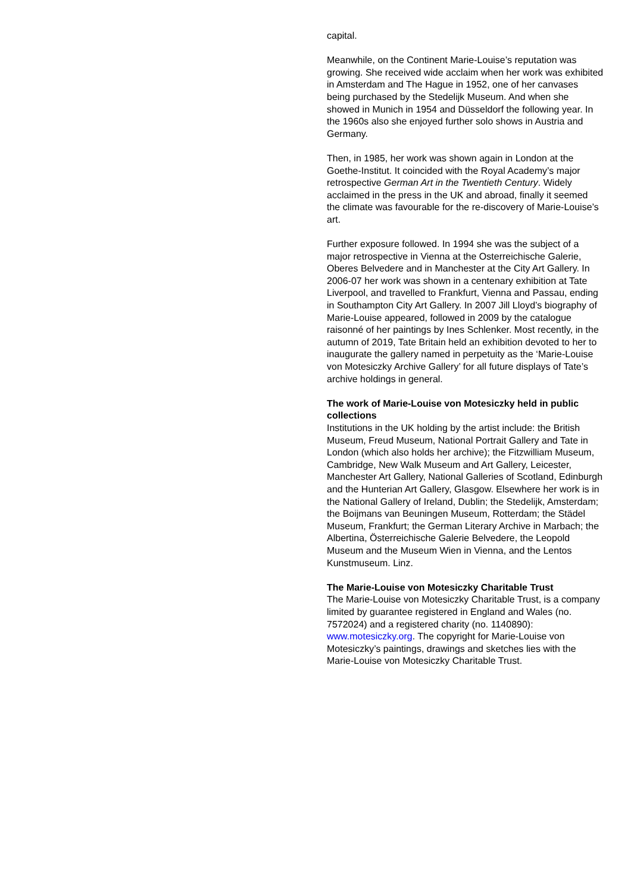capital.
Meanwhile, on the Continent Marie-Louise’s reputation was growing. She received wide acclaim when her work was exhibited in Amsterdam and The Hague in 1952, one of her canvases being purchased by the Stedelijk Museum. And when she showed in Munich in 1954 and Düsseldorf the following year. In the 1960s also she enjoyed further solo shows in Austria and Germany.
Then, in 1985, her work was shown again in London at the Goethe-Institut. It coincided with the Royal Academy’s major retrospective German Art in the Twentieth Century. Widely acclaimed in the press in the UK and abroad, finally it seemed the climate was favourable for the re-discovery of Marie-Louise’s art.
Further exposure followed. In 1994 she was the subject of a major retrospective in Vienna at the Osterreichische Galerie, Oberes Belvedere and in Manchester at the City Art Gallery. In 2006-07 her work was shown in a centenary exhibition at Tate Liverpool, and travelled to Frankfurt, Vienna and Passau, ending in Southampton City Art Gallery. In 2007 Jill Lloyd’s biography of Marie-Louise appeared, followed in 2009 by the catalogue raisonné of her paintings by Ines Schlenker. Most recently, in the autumn of 2019, Tate Britain held an exhibition devoted to her to inaugurate the gallery named in perpetuity as the ‘Marie-Louise von Motesiczky Archive Gallery’ for all future displays of Tate’s archive holdings in general.
The work of Marie-Louise von Motesiczky held in public collections
Institutions in the UK holding by the artist include: the British Museum, Freud Museum, National Portrait Gallery and Tate in London (which also holds her archive); the Fitzwilliam Museum, Cambridge, New Walk Museum and Art Gallery, Leicester, Manchester Art Gallery, National Galleries of Scotland, Edinburgh and the Hunterian Art Gallery, Glasgow. Elsewhere her work is in the National Gallery of Ireland, Dublin; the Stedelijk, Amsterdam; the Boijmans van Beuningen Museum, Rotterdam; the Städel Museum, Frankfurt; the German Literary Archive in Marbach; the Albertina, Österreichische Galerie Belvedere, the Leopold Museum and the Museum Wien in Vienna, and the Lentos Kunstmuseum. Linz.
The Marie-Louise von Motesiczky Charitable Trust
The Marie-Louise von Motesiczky Charitable Trust, is a company limited by guarantee registered in England and Wales (no. 7572024) and a registered charity (no. 1140890): www.motesiczky.org. The copyright for Marie-Louise von Motesiczky’s paintings, drawings and sketches lies with the Marie-Louise von Motesiczky Charitable Trust.